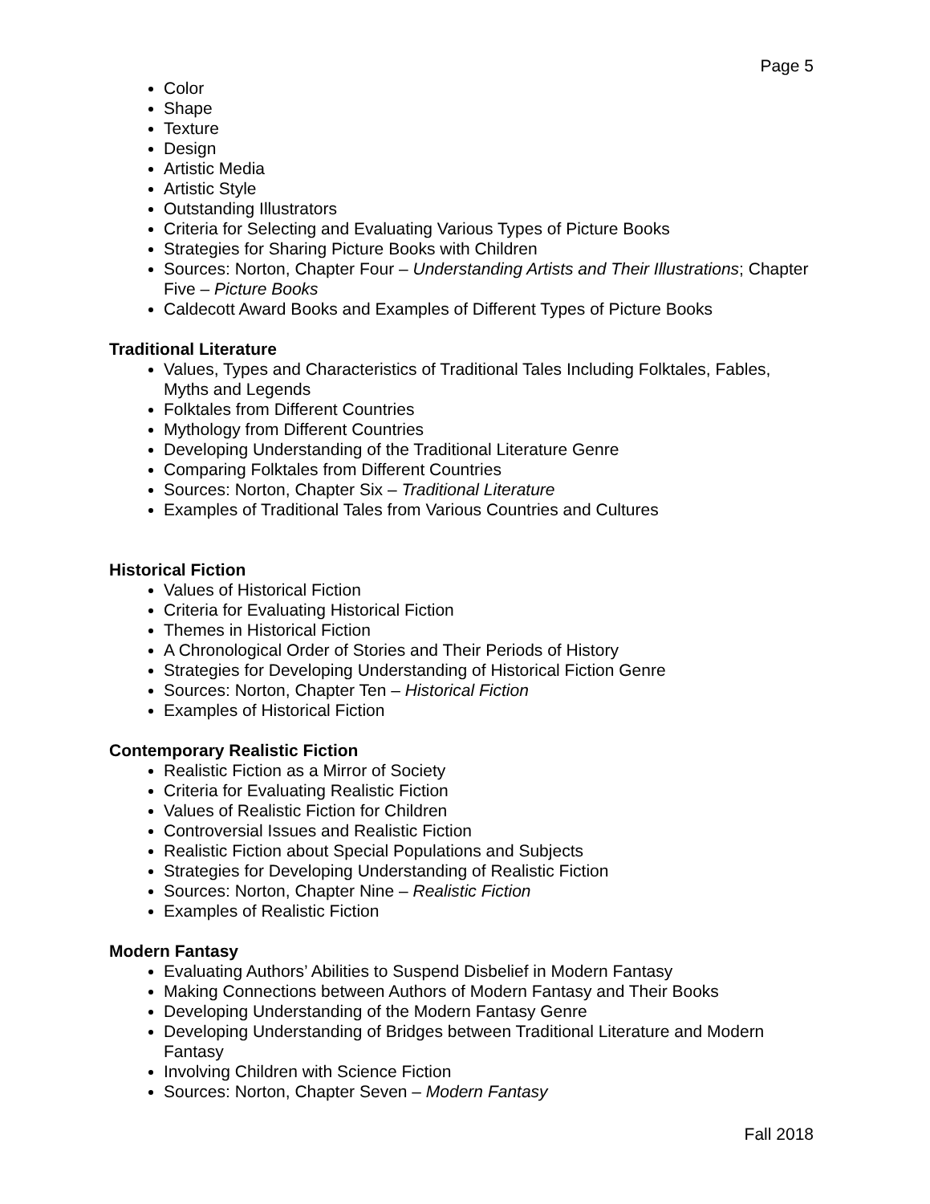Page 5
Color
Shape
Texture
Design
Artistic Media
Artistic Style
Outstanding Illustrators
Criteria for Selecting and Evaluating Various Types of Picture Books
Strategies for Sharing Picture Books with Children
Sources: Norton, Chapter Four – Understanding Artists and Their Illustrations; Chapter Five – Picture Books
Caldecott Award Books and Examples of Different Types of Picture Books
Traditional Literature
Values, Types and Characteristics of Traditional Tales Including Folktales, Fables, Myths and Legends
Folktales from Different Countries
Mythology from Different Countries
Developing Understanding of the Traditional Literature Genre
Comparing Folktales from Different Countries
Sources: Norton, Chapter Six – Traditional Literature
Examples of Traditional Tales from Various Countries and Cultures
Historical Fiction
Values of Historical Fiction
Criteria for Evaluating Historical Fiction
Themes in Historical Fiction
A Chronological Order of Stories and Their Periods of History
Strategies for Developing Understanding of Historical Fiction Genre
Sources: Norton, Chapter Ten – Historical Fiction
Examples of Historical Fiction
Contemporary Realistic Fiction
Realistic Fiction as a Mirror of Society
Criteria for Evaluating Realistic Fiction
Values of Realistic Fiction for Children
Controversial Issues and Realistic Fiction
Realistic Fiction about Special Populations and Subjects
Strategies for Developing Understanding of Realistic Fiction
Sources: Norton, Chapter Nine – Realistic Fiction
Examples of Realistic Fiction
Modern Fantasy
Evaluating Authors’ Abilities to Suspend Disbelief in Modern Fantasy
Making Connections between Authors of Modern Fantasy and Their Books
Developing Understanding of the Modern Fantasy Genre
Developing Understanding of Bridges between Traditional Literature and Modern Fantasy
Involving Children with Science Fiction
Sources: Norton, Chapter Seven – Modern Fantasy
Fall 2018